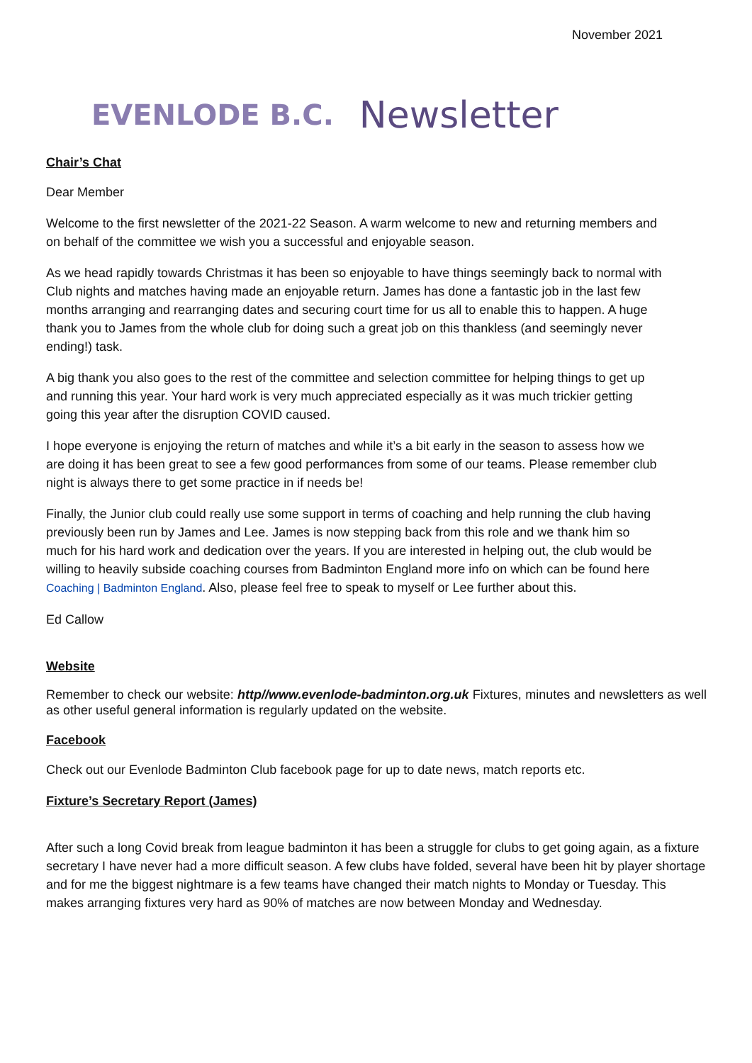November 2021
EVENLODE B.C. Newsletter
Chair’s Chat
Dear Member
Welcome to the first newsletter of the 2021-22 Season. A warm welcome to new and returning members and on behalf of the committee we wish you a successful and enjoyable season.
As we head rapidly towards Christmas it has been so enjoyable to have things seemingly back to normal with Club nights and matches having made an enjoyable return. James has done a fantastic job in the last few months arranging and rearranging dates and securing court time for us all to enable this to happen. A huge thank you to James from the whole club for doing such a great job on this thankless (and seemingly never ending!) task.
A big thank you also goes to the rest of the committee and selection committee for helping things to get up and running this year. Your hard work is very much appreciated especially as it was much trickier getting going this year after the disruption COVID caused.
I hope everyone is enjoying the return of matches and while it’s a bit early in the season to assess how we are doing it has been great to see a few good performances from some of our teams. Please remember club night is always there to get some practice in if needs be!
Finally, the Junior club could really use some support in terms of coaching and help running the club having previously been run by James and Lee. James is now stepping back from this role and we thank him so much for his hard work and dedication over the years. If you are interested in helping out, the club would be willing to heavily subside coaching courses from Badminton England more info on which can be found here Coaching | Badminton England. Also, please feel free to speak to myself or Lee further about this.
Ed Callow
Website
Remember to check our website: http//www.evenlode-badminton.org.uk Fixtures, minutes and newsletters as well as other useful general information is regularly updated on the website.
Facebook
Check out our Evenlode Badminton Club facebook page for up to date news, match reports etc.
Fixture’s Secretary Report (James)
After such a long Covid break from league badminton it has been a struggle for clubs to get going again, as a fixture secretary I have never had a more difficult season. A few clubs have folded, several have been hit by player shortage and for me the biggest nightmare is a few teams have changed their match nights to Monday or Tuesday. This makes arranging fixtures very hard as 90% of matches are now between Monday and Wednesday.